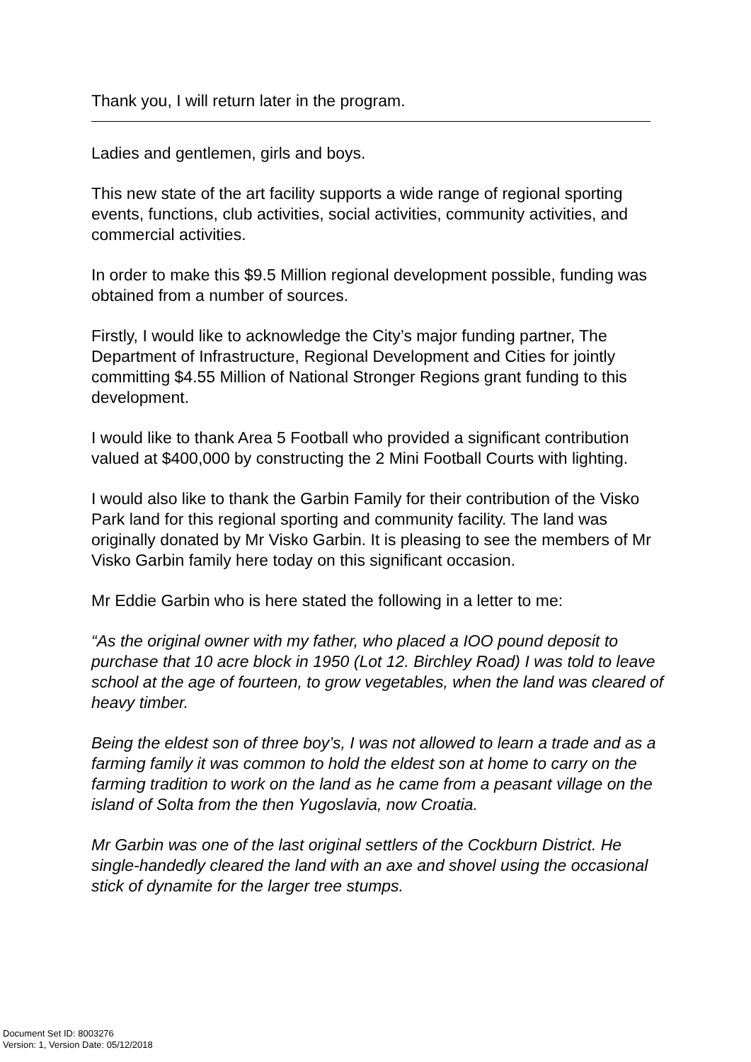Thank you, I will return later in the program.
Ladies and gentlemen, girls and boys.
This new state of the art facility supports a wide range of regional sporting events, functions, club activities, social activities, community activities, and commercial activities.
In order to make this $9.5 Million regional development possible, funding was obtained from a number of sources.
Firstly, I would like to acknowledge the City’s major funding partner, The Department of Infrastructure, Regional Development and Cities for jointly committing $4.55 Million of National Stronger Regions grant funding to this development.
I would like to thank Area 5 Football who provided a significant contribution valued at $400,000 by constructing the 2 Mini Football Courts with lighting.
I would also like to thank the Garbin Family for their contribution of the Visko Park land for this regional sporting and community facility. The land was originally donated by Mr Visko Garbin. It is pleasing to see the members of Mr Visko Garbin family here today on this significant occasion.
Mr Eddie Garbin who is here stated the following in a letter to me:
“As the original owner with my father, who placed a IOO pound deposit to purchase that 10 acre block in 1950 (Lot 12. Birchley Road) I was told to leave school at the age of fourteen, to grow vegetables, when the land was cleared of heavy timber.
Being the eldest son of three boy’s, I was not allowed to learn a trade and as a farming family it was common to hold the eldest son at home to carry on the farming tradition to work on the land as he came from a peasant village on the island of Solta from the then Yugoslavia, now Croatia.
Mr Garbin was one of the last original settlers of the Cockburn District. He single-handedly cleared the land with an axe and shovel using the occasional stick of dynamite for the larger tree stumps.
Document Set ID: 8003276
Version: 1, Version Date: 05/12/2018